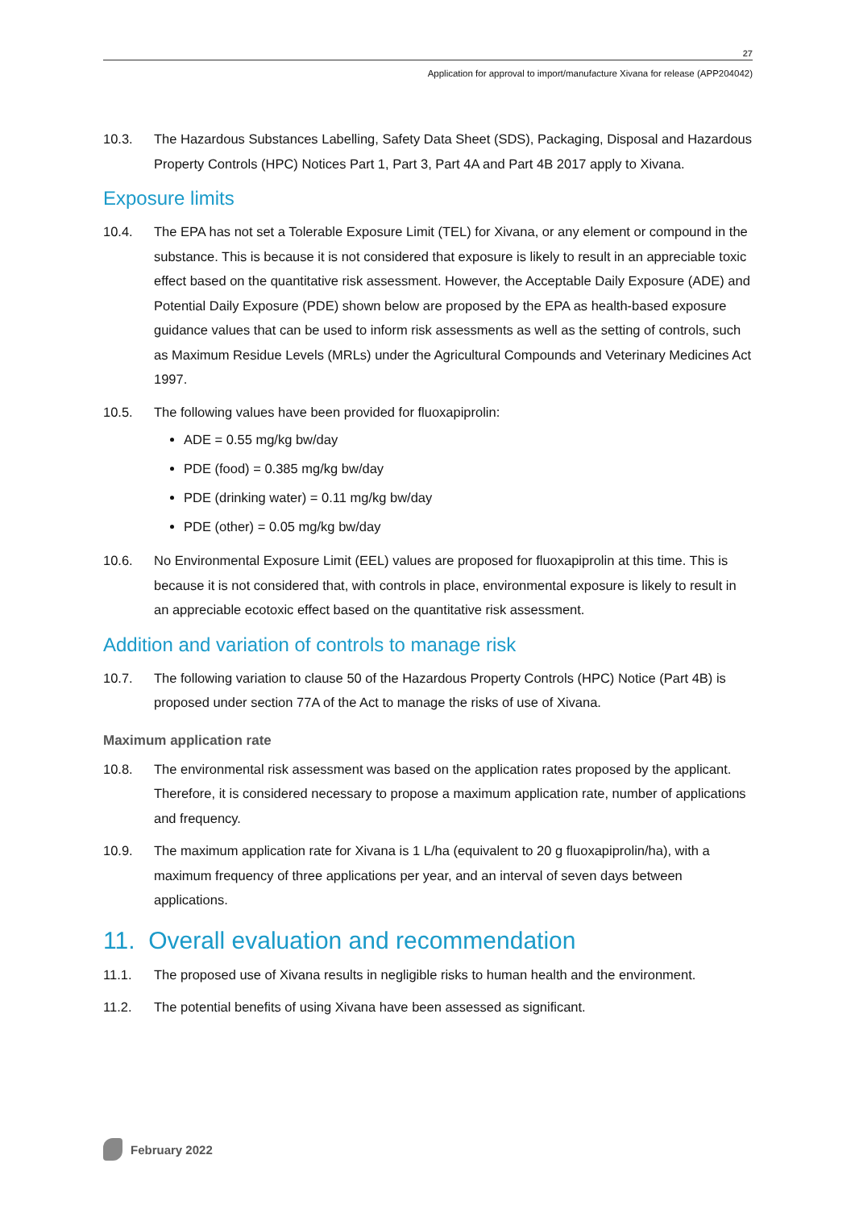27
Application for approval to import/manufacture Xivana for release (APP204042)
10.3. The Hazardous Substances Labelling, Safety Data Sheet (SDS), Packaging, Disposal and Hazardous Property Controls (HPC) Notices Part 1, Part 3, Part 4A and Part 4B 2017 apply to Xivana.
Exposure limits
10.4. The EPA has not set a Tolerable Exposure Limit (TEL) for Xivana, or any element or compound in the substance. This is because it is not considered that exposure is likely to result in an appreciable toxic effect based on the quantitative risk assessment. However, the Acceptable Daily Exposure (ADE) and Potential Daily Exposure (PDE) shown below are proposed by the EPA as health-based exposure guidance values that can be used to inform risk assessments as well as the setting of controls, such as Maximum Residue Levels (MRLs) under the Agricultural Compounds and Veterinary Medicines Act 1997.
10.5. The following values have been provided for fluoxapiprolin:
ADE = 0.55 mg/kg bw/day
PDE (food) = 0.385 mg/kg bw/day
PDE (drinking water) = 0.11 mg/kg bw/day
PDE (other) = 0.05 mg/kg bw/day
10.6. No Environmental Exposure Limit (EEL) values are proposed for fluoxapiprolin at this time. This is because it is not considered that, with controls in place, environmental exposure is likely to result in an appreciable ecotoxic effect based on the quantitative risk assessment.
Addition and variation of controls to manage risk
10.7. The following variation to clause 50 of the Hazardous Property Controls (HPC) Notice (Part 4B) is proposed under section 77A of the Act to manage the risks of use of Xivana.
Maximum application rate
10.8. The environmental risk assessment was based on the application rates proposed by the applicant. Therefore, it is considered necessary to propose a maximum application rate, number of applications and frequency.
10.9. The maximum application rate for Xivana is 1 L/ha (equivalent to 20 g fluoxapiprolin/ha), with a maximum frequency of three applications per year, and an interval of seven days between applications.
11. Overall evaluation and recommendation
11.1. The proposed use of Xivana results in negligible risks to human health and the environment.
11.2. The potential benefits of using Xivana have been assessed as significant.
February 2022